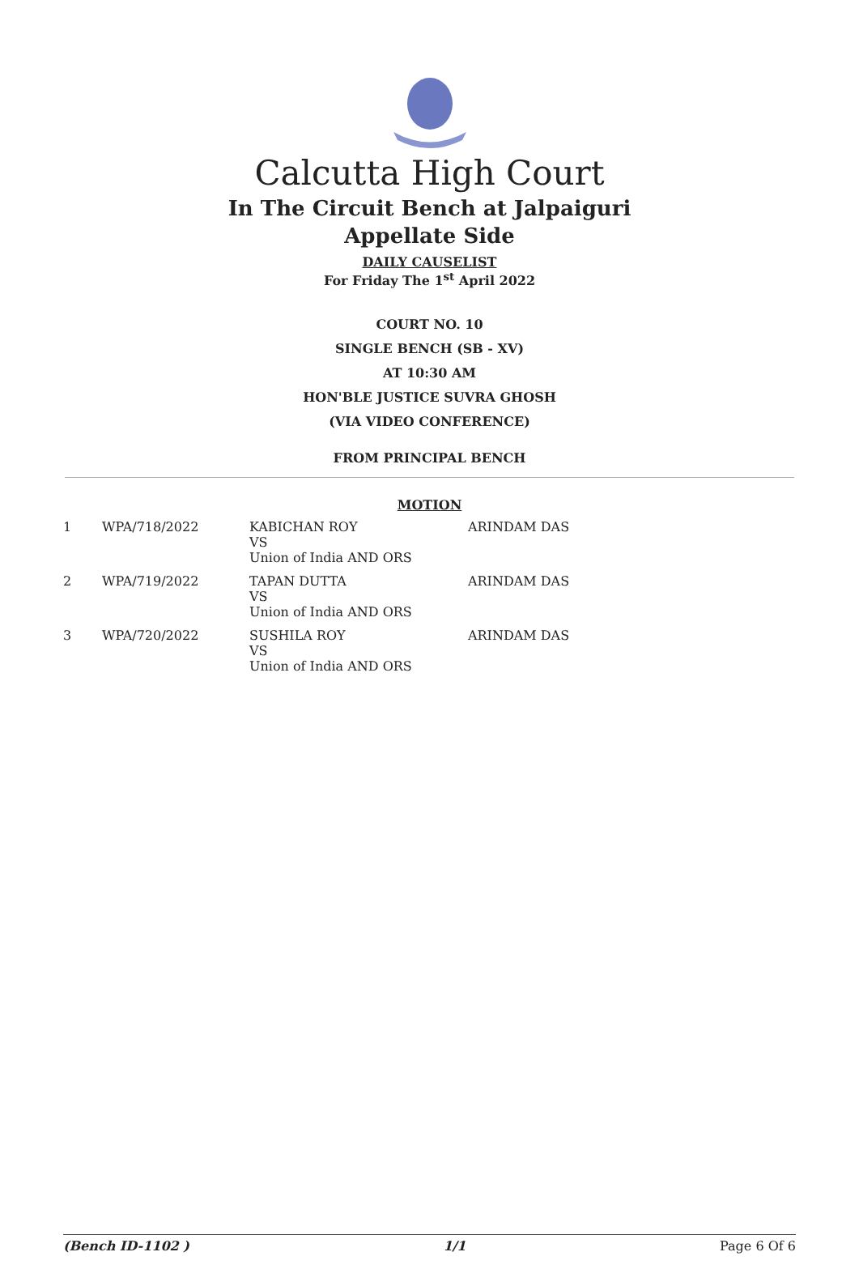Calcutta High Court
In The Circuit Bench at Jalpaiguri
Appellate Side
DAILY CAUSELIST
For Friday The 1<sup>st</sup> April 2022
COURT NO. 10
SINGLE BENCH (SB - XV)
AT 10:30 AM
HON'BLE JUSTICE SUVRA GHOSH
(VIA VIDEO CONFERENCE)
FROM PRINCIPAL BENCH
MOTION
| 1 | WPA/718/2022 | KABICHAN ROY VS Union of India AND ORS | ARINDAM DAS |
| 2 | WPA/719/2022 | TAPAN DUTTA VS Union of India AND ORS | ARINDAM DAS |
| 3 | WPA/720/2022 | SUSHILA ROY VS Union of India AND ORS | ARINDAM DAS |
(Bench ID-1102 ) 1/1 Page 6 Of 6